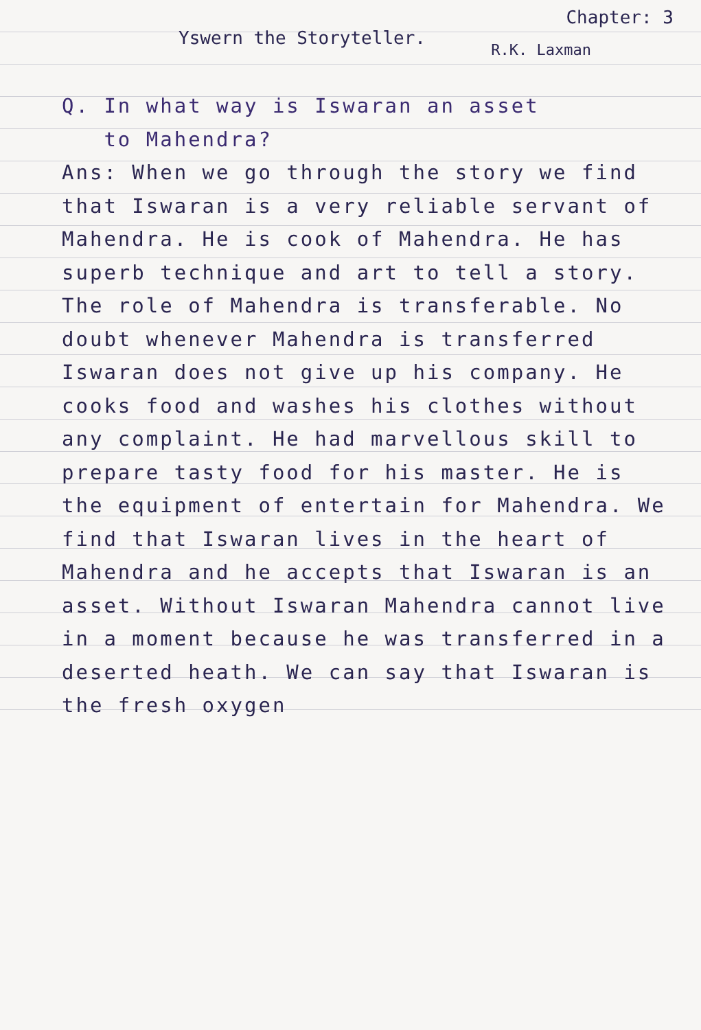Yswern the Storyteller. Chapter: 3
R.K. Laxman
Q. In what way is Iswaran an asset
to Mahendra?
Ans: When we go through the story we find that Iswaran is a very reliable servant of Mahendra. He is cook of Mahendra. He has superb technique and art to tell a story. The role of Mahendra is transferable. No doubt whenever Mahendra is transferred Iswaran does not give up his company. He cooks food and washes his clothes without any complaint. He had marvellous skill to prepare tasty food for his master. He is the equipment of entertain for Mahendra. We find that Iswaran lives in the heart of Mahendra and he accepts that Iswaran is an asset. Without Iswaran Mahendra cannot live in a moment because he was transferred in a deserted heath. We can say that Iswaran is the fresh oxygen